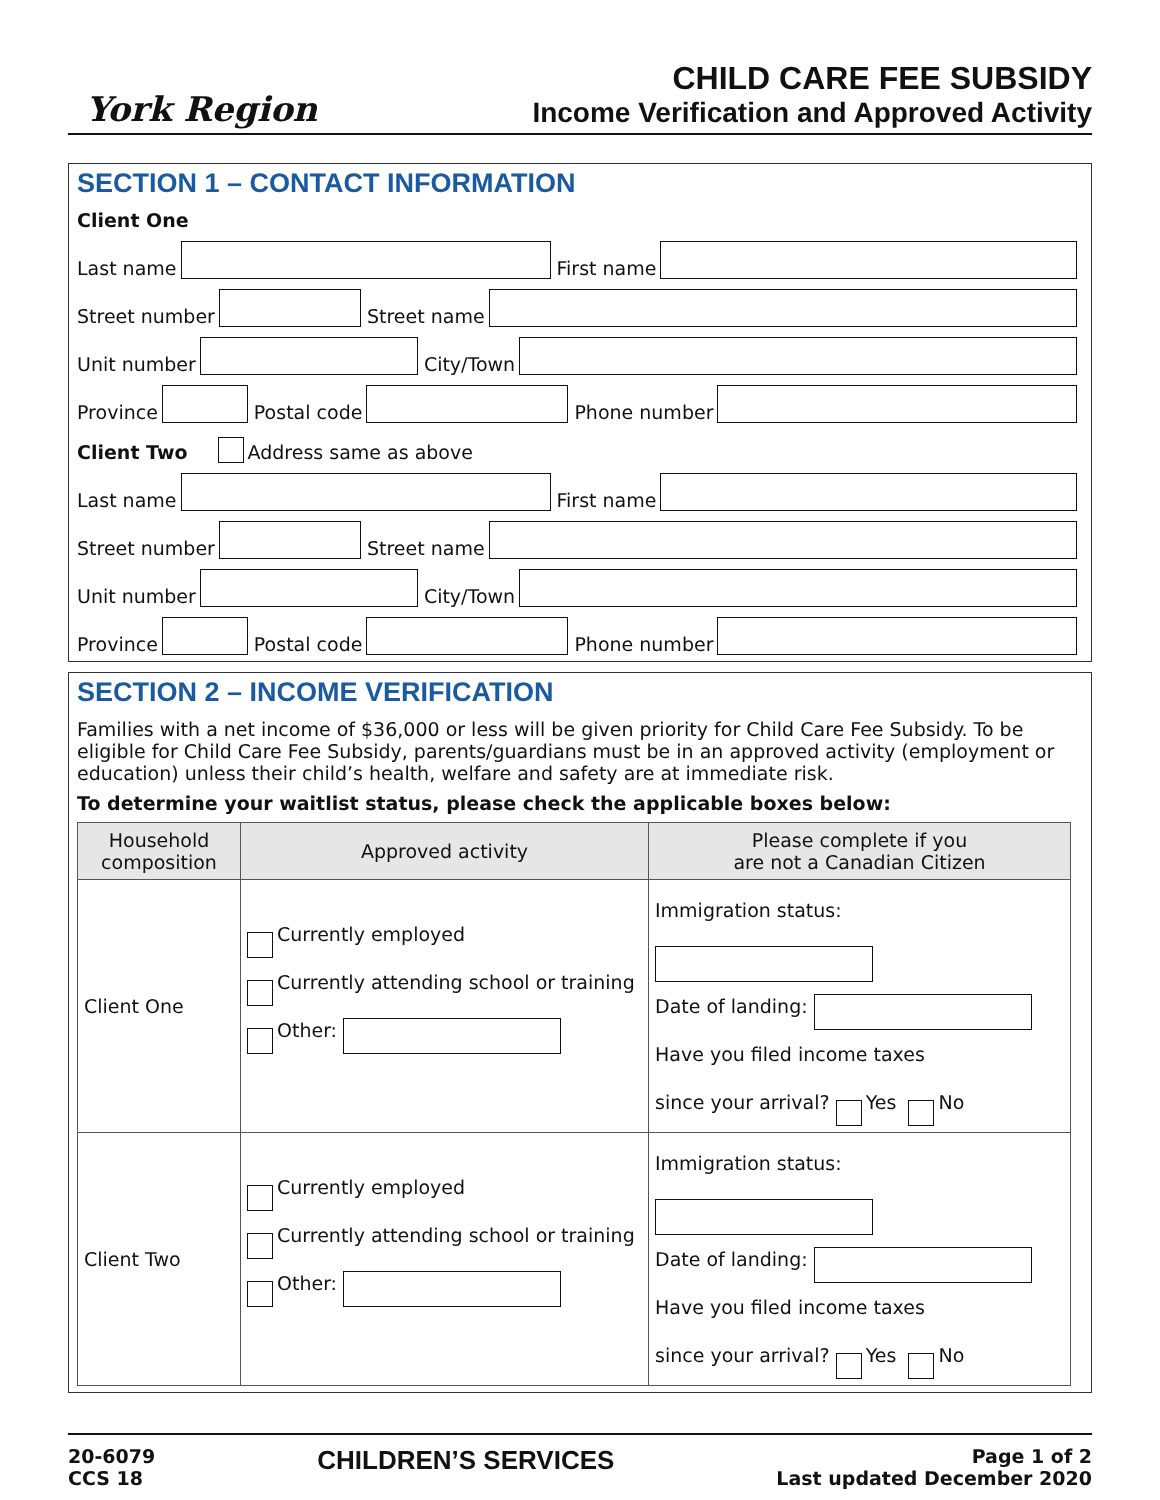York Region
CHILD CARE FEE SUBSIDY
Income Verification and Approved Activity
SECTION 1 – CONTACT INFORMATION
Client One
Last name
First name
Street number
Street name
Unit number
City/Town
Province
Postal code
Phone number
Client Two Address same as above
Last name
First name
Street number
Street name
Unit number
City/Town
Province
Postal code
Phone number
SECTION 2 – INCOME VERIFICATION
Families with a net income of $36,000 or less will be given priority for Child Care Fee Subsidy. To be eligible for Child Care Fee Subsidy, parents/guardians must be in an approved activity (employment or education) unless their child’s health, welfare and safety are at immediate risk.
To determine your waitlist status, please check the applicable boxes below:
| Household composition | Approved activity | Please complete if you are not a Canadian Citizen |
| --- | --- | --- |
| Client One | Currently employed Currently attending school or training Other: | Immigration status: Date of landing: Have you filed income taxes since your arrival? Yes No |
| Client Two | Currently employed Currently attending school or training Other: | Immigration status: Date of landing: Have you filed income taxes since your arrival? Yes No |
20-6079
CCS 18
CHILDREN’S SERVICES
Page 1 of 2
Last updated December 2020